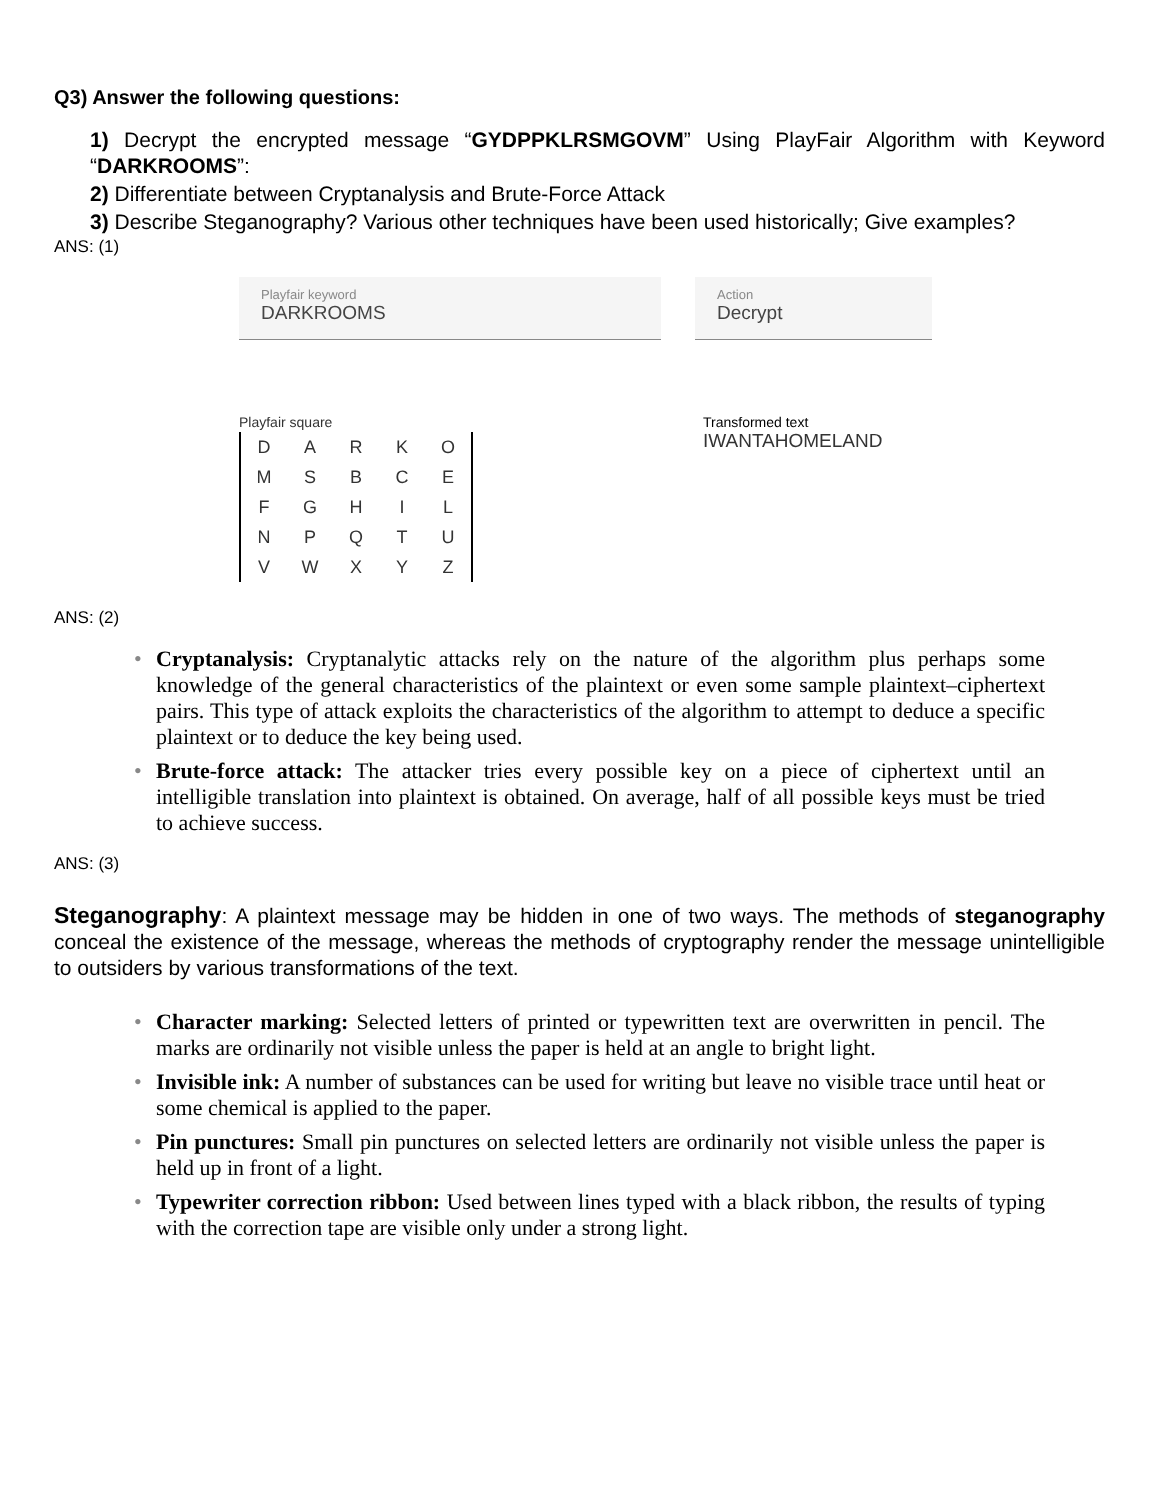Q3) Answer the following questions:
1) Decrypt the encrypted message “GYDPPKLRSMGOVM” Using PlayFair Algorithm with Keyword “DARKROOMS”:
2) Differentiate between Cryptanalysis and Brute-Force Attack
3) Describe Steganography? Various other techniques have been used historically; Give examples?
ANS: (1)
Playfair keyword
DARKROOMS
Action
Decrypt
Playfair square
| D | A | R | K | O |
| M | S | B | C | E |
| F | G | H | I | L |
| N | P | Q | T | U |
| V | W | X | Y | Z |
Transformed text
IWANTAHOMELAND
ANS: (2)
• Cryptanalysis: Cryptanalytic attacks rely on the nature of the algorithm plus perhaps some knowledge of the general characteristics of the plaintext or even some sample plaintext–ciphertext pairs. This type of attack exploits the characteristics of the algorithm to attempt to deduce a specific plaintext or to deduce the key being used.
• Brute-force attack: The attacker tries every possible key on a piece of ciphertext until an intelligible translation into plaintext is obtained. On average, half of all possible keys must be tried to achieve success.
ANS: (3)
Steganography: A plaintext message may be hidden in one of two ways. The methods of steganography conceal the existence of the message, whereas the methods of cryptography render the message unintelligible to outsiders by various transformations of the text.
• Character marking: Selected letters of printed or typewritten text are overwritten in pencil. The marks are ordinarily not visible unless the paper is held at an angle to bright light.
• Invisible ink: A number of substances can be used for writing but leave no visible trace until heat or some chemical is applied to the paper.
• Pin punctures: Small pin punctures on selected letters are ordinarily not visible unless the paper is held up in front of a light.
• Typewriter correction ribbon: Used between lines typed with a black ribbon, the results of typing with the correction tape are visible only under a strong light.